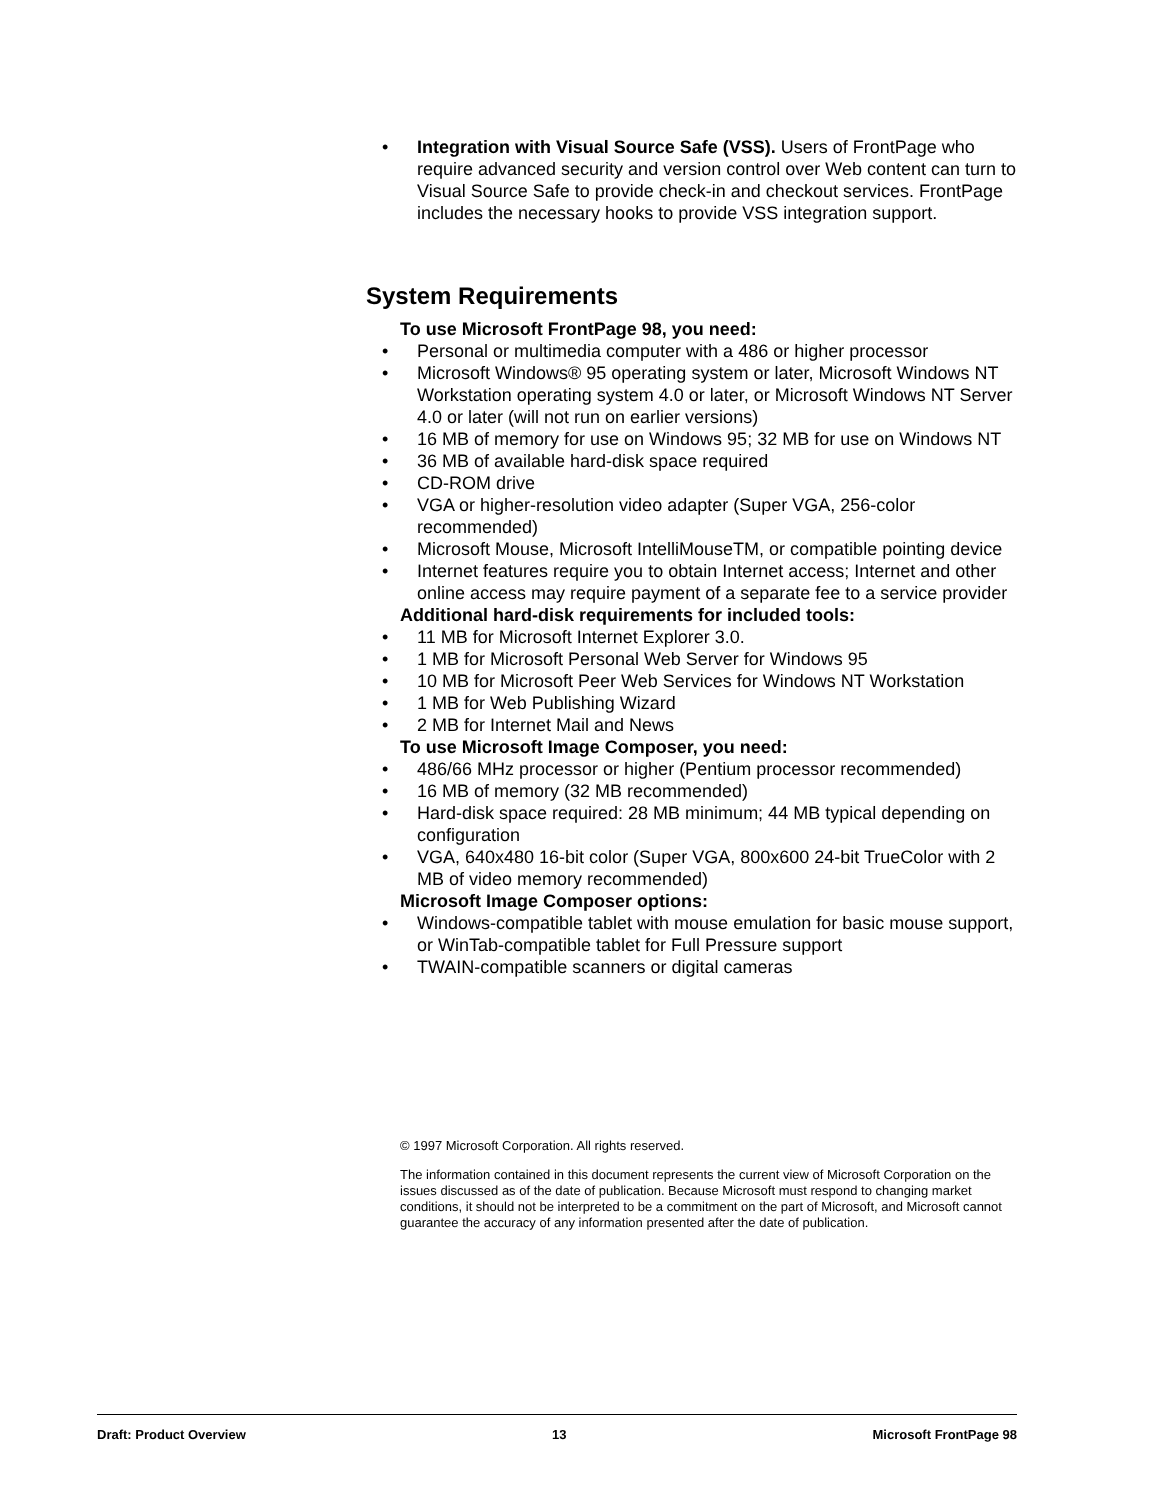• Integration with Visual Source Safe (VSS). Users of FrontPage who require advanced security and version control over Web content can turn to Visual Source Safe to provide check-in and checkout services. FrontPage includes the necessary hooks to provide VSS integration support.
System Requirements
To use Microsoft FrontPage 98, you need:
• Personal or multimedia computer with a 486 or higher processor
• Microsoft Windows® 95 operating system or later, Microsoft Windows NT Workstation operating system 4.0 or later, or Microsoft Windows NT Server 4.0 or later (will not run on earlier versions)
• 16 MB of memory for use on Windows 95; 32 MB for use on Windows NT
• 36 MB of available hard-disk space required
• CD-ROM drive
• VGA or higher-resolution video adapter (Super VGA, 256-color recommended)
• Microsoft Mouse, Microsoft IntelliMouseTM, or compatible pointing device
• Internet features require you to obtain Internet access; Internet and other online access may require payment of a separate fee to a service provider
Additional hard-disk requirements for included tools:
• 11 MB for Microsoft Internet Explorer 3.0.
• 1 MB for Microsoft Personal Web Server for Windows 95
• 10 MB for Microsoft Peer Web Services for Windows NT Workstation
• 1 MB for Web Publishing Wizard
• 2 MB for Internet Mail and News
To use Microsoft Image Composer, you need:
• 486/66 MHz processor or higher (Pentium processor recommended)
• 16 MB of memory (32 MB recommended)
• Hard-disk space required: 28 MB minimum; 44 MB typical depending on configuration
• VGA, 640x480 16-bit color (Super VGA, 800x600 24-bit TrueColor with 2 MB of video memory recommended)
Microsoft Image Composer options:
• Windows-compatible tablet with mouse emulation for basic mouse support, or WinTab-compatible tablet for Full Pressure support
• TWAIN-compatible scanners or digital cameras
© 1997 Microsoft Corporation. All rights reserved.
The information contained in this document represents the current view of Microsoft Corporation on the issues discussed as of the date of publication. Because Microsoft must respond to changing market conditions, it should not be interpreted to be a commitment on the part of Microsoft, and Microsoft cannot guarantee the accuracy of any information presented after the date of publication.
Draft: Product Overview 13 Microsoft FrontPage 98